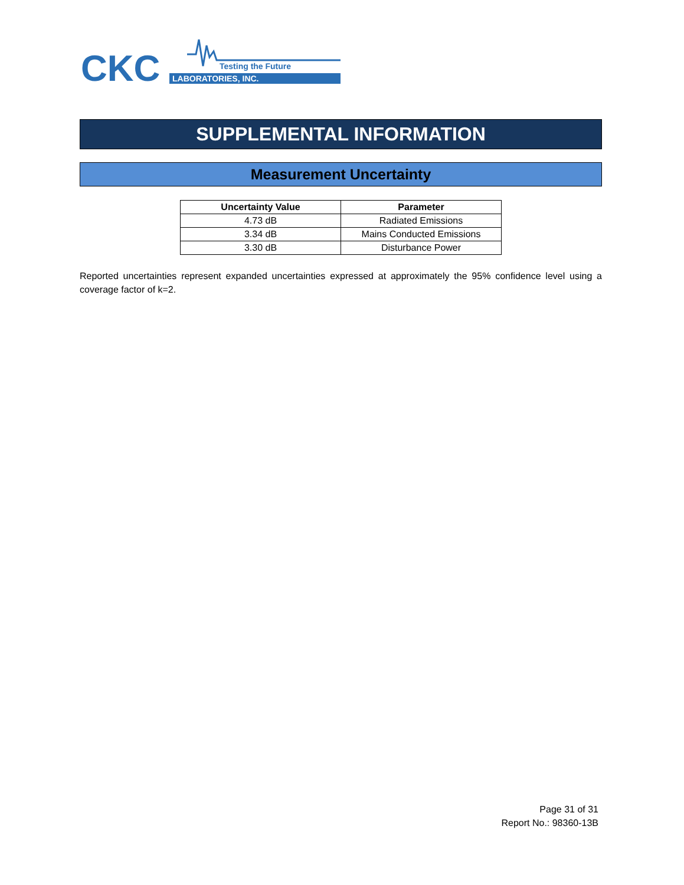CKC
Testing the Future
LABORATORIES, INC.
SUPPLEMENTAL INFORMATION
Measurement Uncertainty
| Uncertainty Value | Parameter |
| --- | --- |
| 4.73 dB | Radiated Emissions |
| 3.34 dB | Mains Conducted Emissions |
| 3.30 dB | Disturbance Power |
Reported uncertainties represent expanded uncertainties expressed at approximately the 95% confidence level using a coverage factor of k=2.
Page 31 of 31
Report No.: 98360-13B